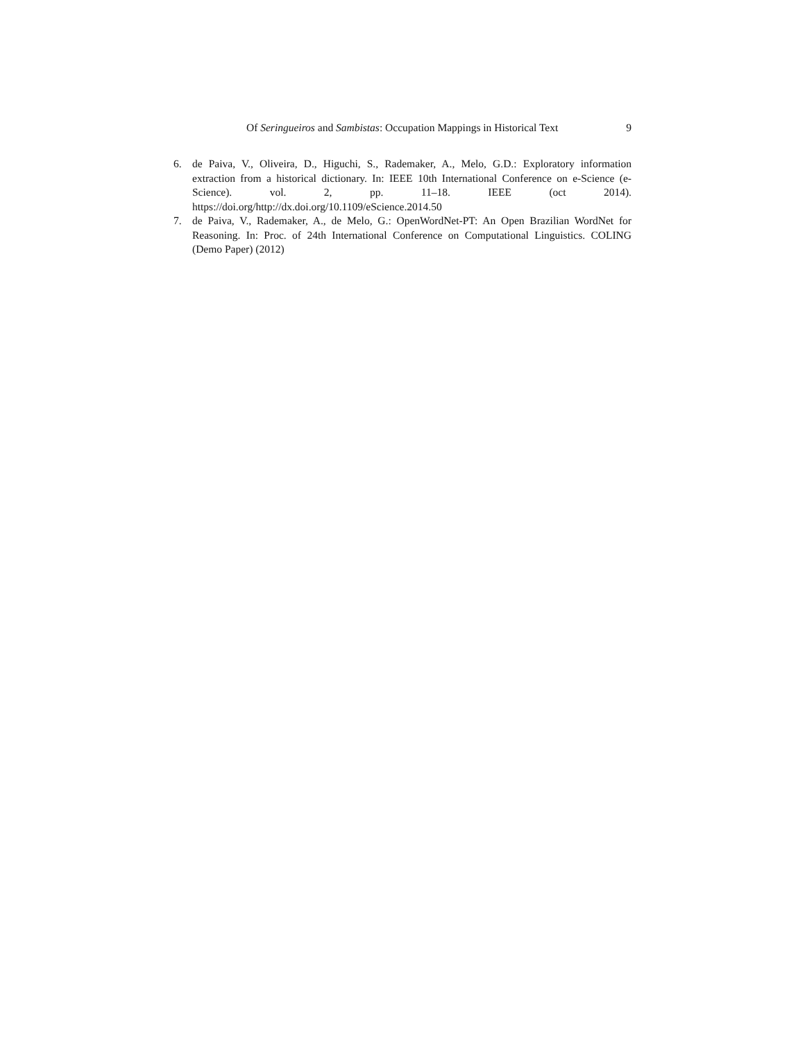Of Seringueiros and Sambistas: Occupation Mappings in Historical Text 9
6. de Paiva, V., Oliveira, D., Higuchi, S., Rademaker, A., Melo, G.D.: Exploratory information extraction from a historical dictionary. In: IEEE 10th International Conference on e-Science (e-Science). vol. 2, pp. 11–18. IEEE (oct 2014). https://doi.org/http://dx.doi.org/10.1109/eScience.2014.50
7. de Paiva, V., Rademaker, A., de Melo, G.: OpenWordNet-PT: An Open Brazilian WordNet for Reasoning. In: Proc. of 24th International Conference on Computational Linguistics. COLING (Demo Paper) (2012)